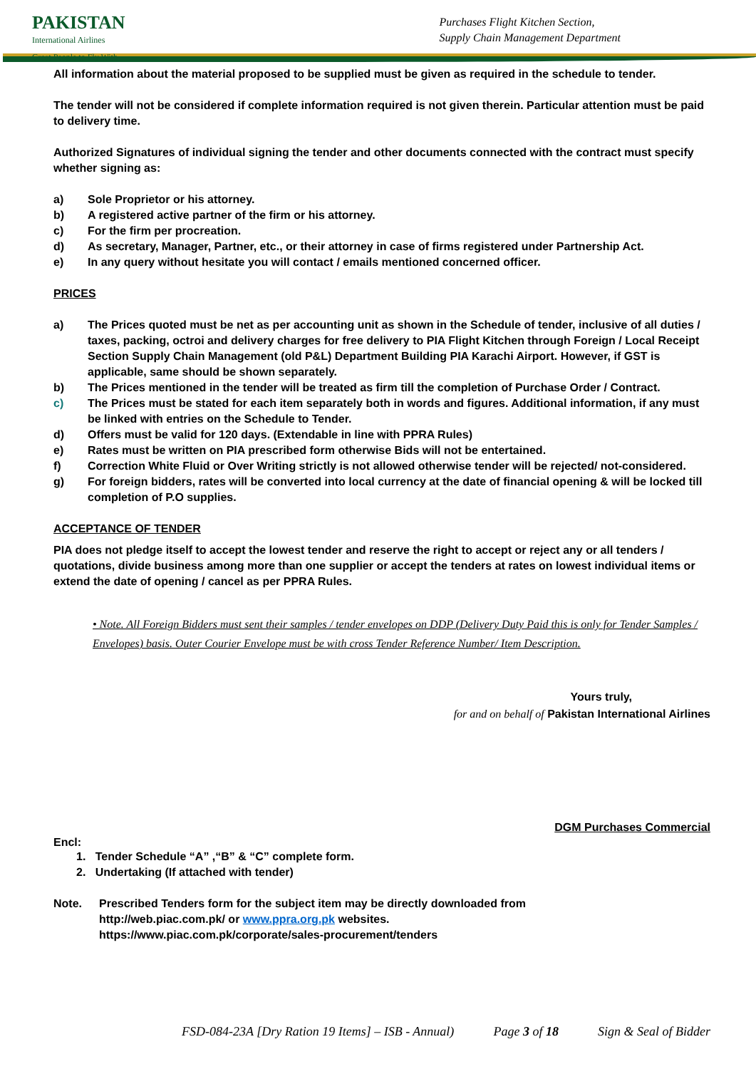PAKISTAN
International Airlines
Great People to Fly With
Purchases Flight Kitchen Section,
Supply Chain Management Department
All information about the material proposed to be supplied must be given as required in the schedule to tender.
The tender will not be considered if complete information required is not given therein. Particular attention must be paid to delivery time.
Authorized Signatures of individual signing the tender and other documents connected with the contract must specify whether signing as:
a) Sole Proprietor or his attorney.
b) A registered active partner of the firm or his attorney.
c) For the firm per procreation.
d) As secretary, Manager, Partner, etc., or their attorney in case of firms registered under Partnership Act.
e) In any query without hesitate you will contact / emails mentioned concerned officer.
PRICES
a) The Prices quoted must be net as per accounting unit as shown in the Schedule of tender, inclusive of all duties / taxes, packing, octroi and delivery charges for free delivery to PIA Flight Kitchen through Foreign / Local Receipt Section Supply Chain Management (old P&L) Department Building PIA Karachi Airport. However, if GST is applicable, same should be shown separately.
b) The Prices mentioned in the tender will be treated as firm till the completion of Purchase Order / Contract.
c) The Prices must be stated for each item separately both in words and figures. Additional information, if any must be linked with entries on the Schedule to Tender.
d) Offers must be valid for 120 days. (Extendable in line with PPRA Rules)
e) Rates must be written on PIA prescribed form otherwise Bids will not be entertained.
f) Correction White Fluid or Over Writing strictly is not allowed otherwise tender will be rejected/ not-considered.
g) For foreign bidders, rates will be converted into local currency at the date of financial opening & will be locked till completion of P.O supplies.
ACCEPTANCE OF TENDER
PIA does not pledge itself to accept the lowest tender and reserve the right to accept or reject any or all tenders / quotations, divide business among more than one supplier or accept the tenders at rates on lowest individual items or extend the date of opening / cancel as per PPRA Rules.
• Note. All Foreign Bidders must sent their samples / tender envelopes on DDP (Delivery Duty Paid this is only for Tender Samples / Envelopes) basis. Outer Courier Envelope must be with cross Tender Reference Number/ Item Description.
Yours truly,
for and on behalf of Pakistan International Airlines
DGM Purchases Commercial
Encl:
1. Tender Schedule “A” ,“B” & “C” complete form.
2. Undertaking (If attached with tender)
Note. Prescribed Tenders form for the subject item may be directly downloaded from
http://web.piac.com.pk/ or www.ppra.org.pk websites.
https://www.piac.com.pk/corporate/sales-procurement/tenders
FSD-084-23A [Dry Ration 19 Items] – ISB - Annual) Page 3 of 18 Sign & Seal of Bidder